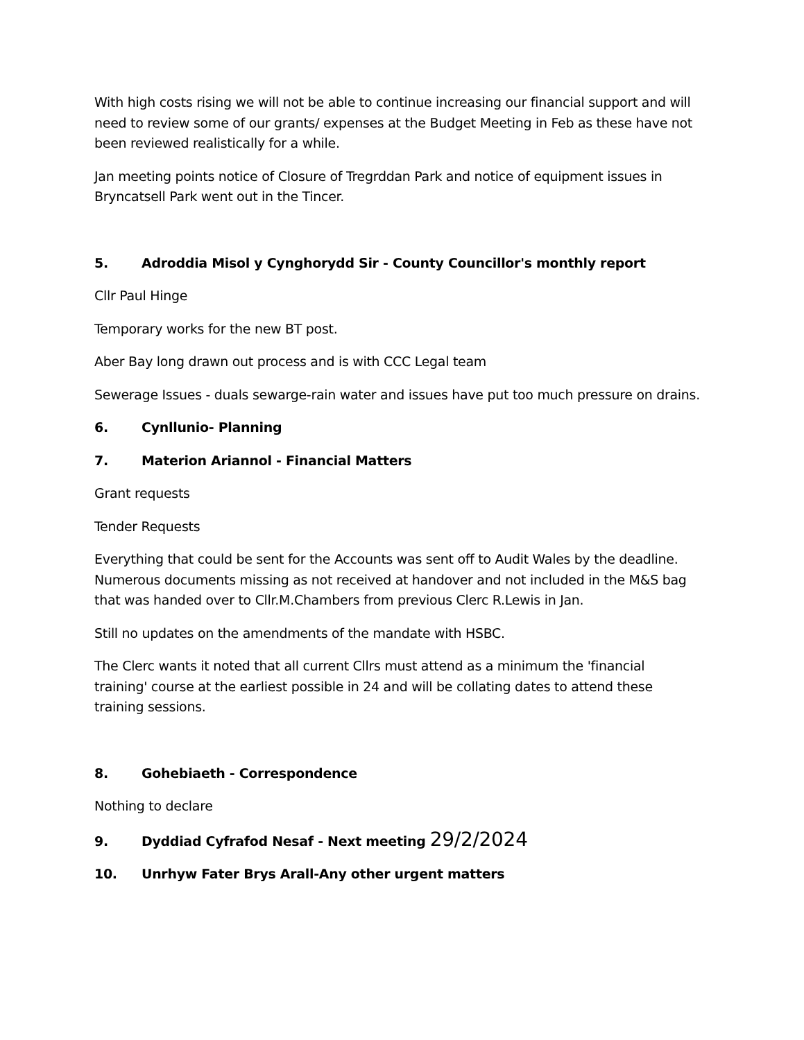With high costs rising we will not be able to continue increasing our financial support and will need to review some of our grants/ expenses at the Budget Meeting in Feb as these have not been reviewed realistically for a while.
Jan meeting points notice of Closure of Tregrddan Park and notice of equipment issues in Bryncatsell Park went out in the Tincer.
5. Adroddia Misol y Cynghorydd Sir - County Councillor's monthly report
Cllr Paul Hinge
Temporary works for the new BT post.
Aber Bay long drawn out process and is with CCC Legal team
Sewerage Issues - duals sewarge-rain water and issues have put too much pressure on drains.
6. Cynllunio- Planning
7. Materion Ariannol - Financial Matters
Grant requests
Tender Requests
Everything that could be sent for the Accounts was sent off to Audit Wales by the deadline. Numerous documents missing as not received at handover and not included in the M&S bag that was handed over to Cllr.M.Chambers from previous Clerc R.Lewis in Jan.
Still no updates on the amendments of the mandate with HSBC.
The Clerc wants it noted that all current Cllrs must attend as a minimum the 'financial training' course at the earliest possible in 24 and will be collating dates to attend these training sessions.
8. Gohebiaeth - Correspondence
Nothing to declare
9. Dyddiad Cyfrafod Nesaf - Next meeting 29/2/2024
10. Unrhyw Fater Brys Arall-Any other urgent matters